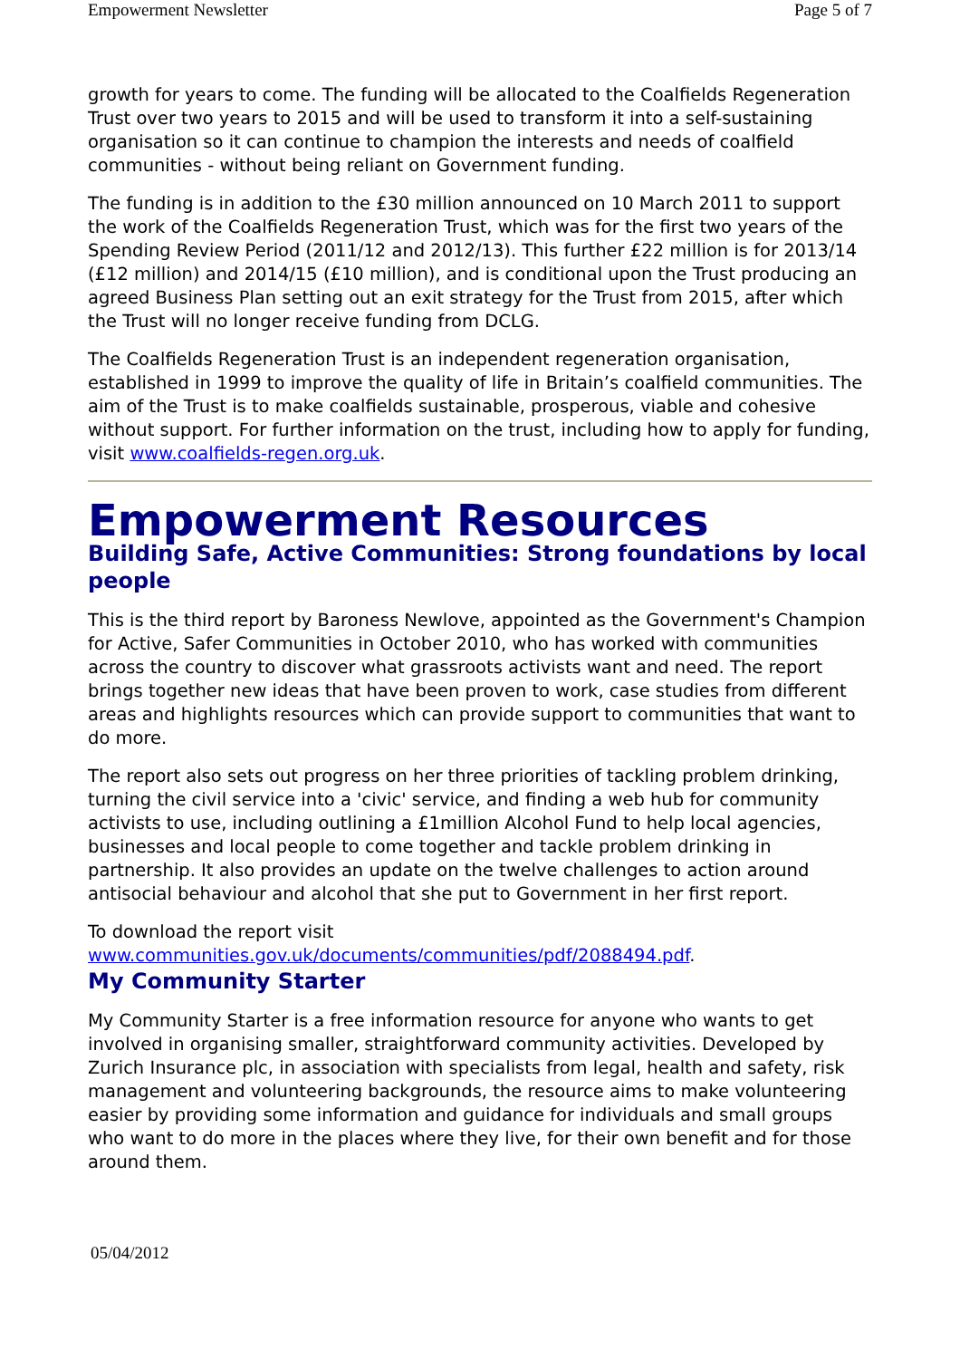Empowerment Newsletter Page 5 of 7
growth for years to come. The funding will be allocated to the Coalfields Regeneration Trust over two years to 2015 and will be used to transform it into a self-sustaining organisation so it can continue to champion the interests and needs of coalfield communities - without being reliant on Government funding.
The funding is in addition to the £30 million announced on 10 March 2011 to support the work of the Coalfields Regeneration Trust, which was for the first two years of the Spending Review Period (2011/12 and 2012/13). This further £22 million is for 2013/14 (£12 million) and 2014/15 (£10 million), and is conditional upon the Trust producing an agreed Business Plan setting out an exit strategy for the Trust from 2015, after which the Trust will no longer receive funding from DCLG.
The Coalfields Regeneration Trust is an independent regeneration organisation, established in 1999 to improve the quality of life in Britain’s coalfield communities. The aim of the Trust is to make coalfields sustainable, prosperous, viable and cohesive without support. For further information on the trust, including how to apply for funding, visit www.coalfields-regen.org.uk.
Empowerment Resources
Building Safe, Active Communities: Strong foundations by local people
This is the third report by Baroness Newlove, appointed as the Government's Champion for Active, Safer Communities in October 2010, who has worked with communities across the country to discover what grassroots activists want and need. The report brings together new ideas that have been proven to work, case studies from different areas and highlights resources which can provide support to communities that want to do more.
The report also sets out progress on her three priorities of tackling problem drinking, turning the civil service into a 'civic' service, and finding a web hub for community activists to use, including outlining a £1million Alcohol Fund to help local agencies, businesses and local people to come together and tackle problem drinking in partnership. It also provides an update on the twelve challenges to action around antisocial behaviour and alcohol that she put to Government in her first report.
To download the report visit www.communities.gov.uk/documents/communities/pdf/2088494.pdf.
My Community Starter
My Community Starter is a free information resource for anyone who wants to get involved in organising smaller, straightforward community activities. Developed by Zurich Insurance plc, in association with specialists from legal, health and safety, risk management and volunteering backgrounds, the resource aims to make volunteering easier by providing some information and guidance for individuals and small groups who want to do more in the places where they live, for their own benefit and for those around them.
05/04/2012